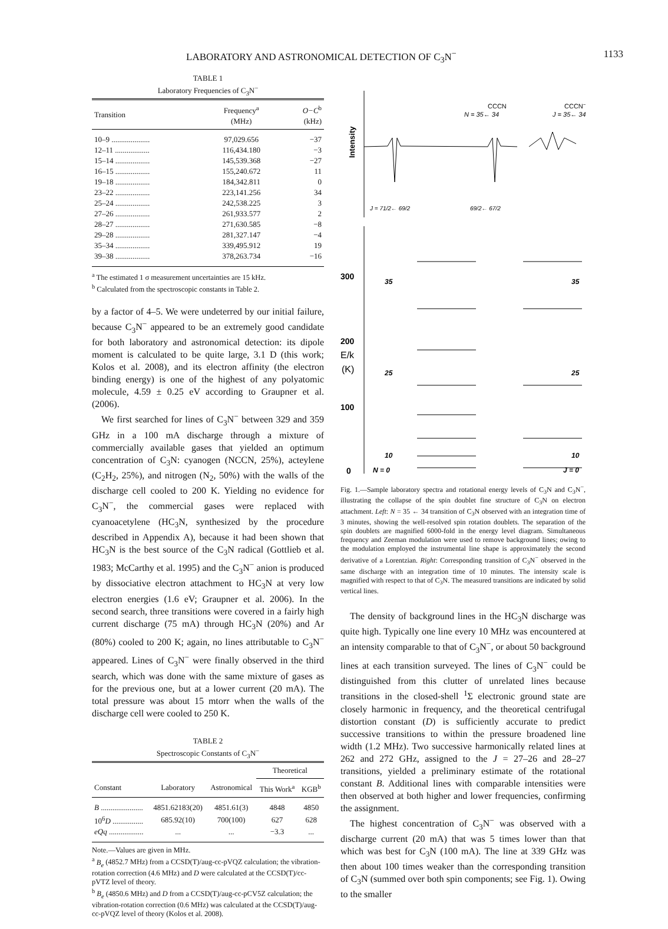LABORATORY AND ASTRONOMICAL DETECTION OF C<sub>3</sub>N<sup>−</sup> 1133
TABLE 1
Laboratory Frequencies of C<sub>3</sub>N<sup>−</sup>
| Transition | Frequency<sup>a</sup> (MHz) | O−C<sup>b</sup> (kHz) |
| --- | --- | --- |
| 10–9 .................... | 97,029.656 | −37 |
| 12–11 .................. | 116,434.180 | −3 |
| 15–14 .................. | 145,539.368 | −27 |
| 16–15 .................. | 155,240.672 | 11 |
| 19–18 .................. | 184,342.811 | 0 |
| 23–22 .................. | 223,141.256 | 34 |
| 25–24 .................. | 242,538.225 | 3 |
| 27–26 .................. | 261,933.577 | 2 |
| 28–27 .................. | 271,630.585 | −8 |
| 29–28 .................. | 281,327.147 | −4 |
| 35–34 .................. | 339,495.912 | 19 |
| 39–38 .................. | 378,263.734 | −16 |
<sup>a</sup> The estimated 1 σ measurement uncertainties are 15 kHz.
<sup>b</sup> Calculated from the spectroscopic constants in Table 2.
by a factor of 4–5. We were undeterred by our initial failure, because C<sub>3</sub>N<sup>−</sup> appeared to be an extremely good candidate for both laboratory and astronomical detection: its dipole moment is calculated to be quite large, 3.1 D (this work; Kolos et al. 2008), and its electron affinity (the electron binding energy) is one of the highest of any polyatomic molecule, 4.59 ± 0.25 eV according to Graupner et al. (2006).
We first searched for lines of C<sub>3</sub>N<sup>−</sup> between 329 and 359 GHz in a 100 mA discharge through a mixture of commercially available gases that yielded an optimum concentration of C<sub>3</sub>N: cyanogen (NCCN, 25%), acteylene (C<sub>2</sub>H<sub>2</sub>, 25%), and nitrogen (N<sub>2</sub>, 50%) with the walls of the discharge cell cooled to 200 K. Yielding no evidence for C<sub>3</sub>N<sup>−</sup>, the commercial gases were replaced with cyanoacetylene (HC<sub>3</sub>N, synthesized by the procedure described in Appendix A), because it had been shown that HC<sub>3</sub>N is the best source of the C<sub>3</sub>N radical (Gottlieb et al. 1983; McCarthy et al. 1995) and the C<sub>3</sub>N<sup>−</sup> anion is produced by dissociative electron attachment to HC<sub>3</sub>N at very low electron energies (1.6 eV; Graupner et al. 2006). In the second search, three transitions were covered in a fairly high current discharge (75 mA) through HC<sub>3</sub>N (20%) and Ar (80%) cooled to 200 K; again, no lines attributable to C<sub>3</sub>N<sup>−</sup> appeared. Lines of C<sub>3</sub>N<sup>−</sup> were finally observed in the third search, which was done with the same mixture of gases as for the previous one, but at a lower current (20 mA). The total pressure was about 15 mtorr when the walls of the discharge cell were cooled to 250 K.
TABLE 2
Spectroscopic Constants of C<sub>3</sub>N<sup>−</sup>
| | | | Theoretical | |
| --- | --- | --- | --- | --- |
| Constant | Laboratory | Astronomical | This Work<sup>a</sup> | KGB<sup>b</sup> |
| B ...................... | 4851.62183(20) | 4851.61(3) | 4848 | 4850 |
| 10<sup>6</sup> D ................ | 685.92(10) | 700(100) | 627 | 628 |
| eQq .................. | ... | ... | −3.3 | ... |
Note.—Values are given in MHz.
<sup>a</sup> B<sub>e</sub> (4852.7 MHz) from a CCSD(T)/aug-cc-pVQZ calculation; the vibration-rotation correction (4.6 MHz) and D were calculated at the CCSD(T)/cc-pVTZ level of theory.
<sup>b</sup> B<sub>e</sub> (4850.6 MHz) and D from a CCSD(T)/aug-cc-pCV5Z calculation; the vibration-rotation correction (0.6 MHz) was calculated at the CCSD(T)/aug-cc-pVQZ level of theory (Kolos et al. 2008).
CCCN
N = 35← 34
CCCN−
J = 35← 34
Intensity
J = 71/2← 69/2
69/2← 67/2
300
200
E/k
(K)
100
0
35
25
10
N = 0
35
25
10
J = 0
Fig. 1.—Sample laboratory spectra and rotational energy levels of C<sub>3</sub>N and C<sub>3</sub>N<sup>−</sup>, illustrating the collapse of the spin doublet fine structure of C<sub>3</sub>N on electron attachment. Left: N = 35 ← 34 transition of C<sub>3</sub>N observed with an integration time of 3 minutes, showing the well-resolved spin rotation doublets. The separation of the spin doublets are magnified 6000-fold in the energy level diagram. Simultaneous frequency and Zeeman modulation were used to remove background lines; owing to the modulation employed the instrumental line shape is approximately the second derivative of a Lorentzian. Right: Corresponding transition of C<sub>3</sub>N<sup>−</sup> observed in the same discharge with an integration time of 10 minutes. The intensity scale is magnified with respect to that of C<sub>3</sub>N. The measured transitions are indicated by solid vertical lines.
The density of background lines in the HC<sub>3</sub>N discharge was quite high. Typically one line every 10 MHz was encountered at an intensity comparable to that of C<sub>3</sub>N<sup>−</sup>, or about 50 background lines at each transition surveyed. The lines of C<sub>3</sub>N<sup>−</sup> could be distinguished from this clutter of unrelated lines because transitions in the closed-shell <sup>1</sup>Σ electronic ground state are closely harmonic in frequency, and the theoretical centrifugal distortion constant (D) is sufficiently accurate to predict successive transitions to within the pressure broadened line width (1.2 MHz). Two successive harmonically related lines at 262 and 272 GHz, assigned to the J = 27–26 and 28–27 transitions, yielded a preliminary estimate of the rotational constant B. Additional lines with comparable intensities were then observed at both higher and lower frequencies, confirming the assignment.
The highest concentration of C<sub>3</sub>N<sup>−</sup> was observed with a discharge current (20 mA) that was 5 times lower than that which was best for C<sub>3</sub>N (100 mA). The line at 339 GHz was then about 100 times weaker than the corresponding transition of C<sub>3</sub>N (summed over both spin components; see Fig. 1). Owing to the smaller